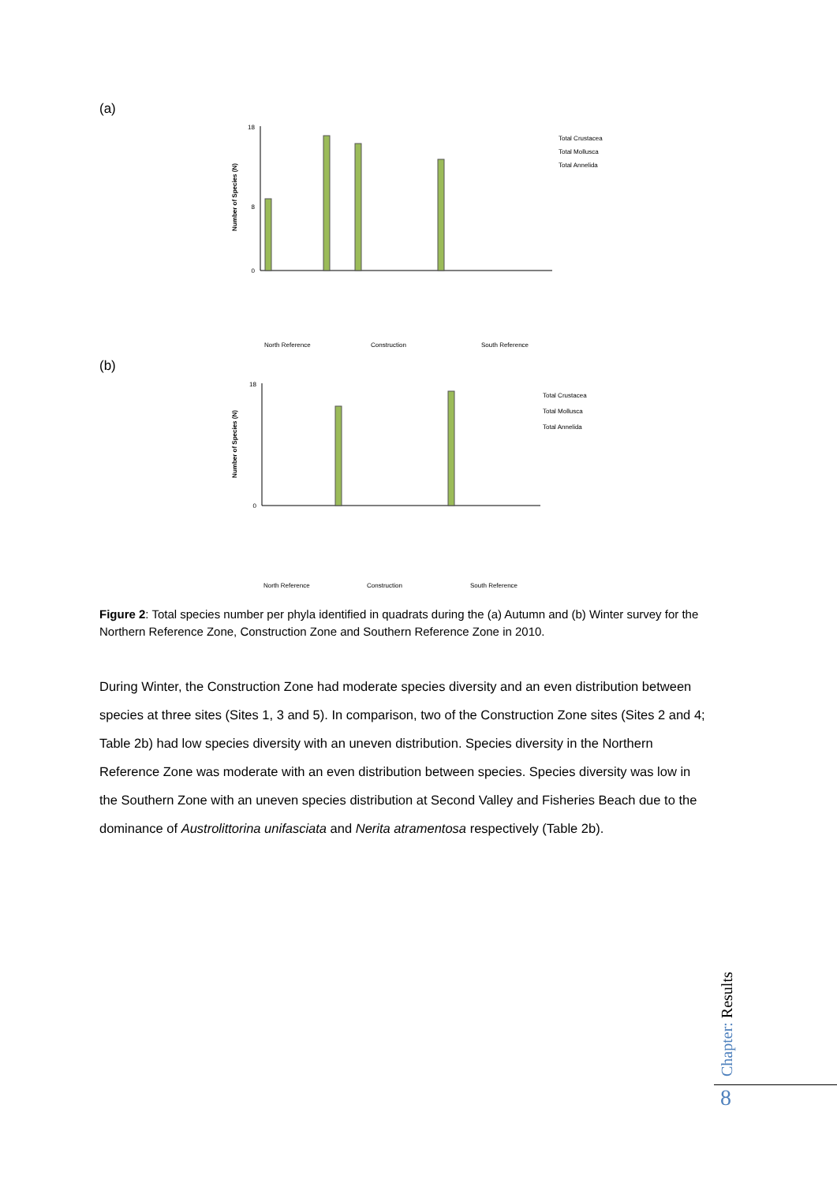(a)
Number of Species (N)
0
8
18
Total Crustacea
Total Mollusca
Total Annelida
North Reference
Construction
South Reference
(b)
Number of Species (N)
0
18
Total Crustacea
Total Mollusca
Total Annelida
North Reference
Construction
South Reference
Figure 2: Total species number per phyla identified in quadrats during the (a) Autumn and (b) Winter survey for the Northern Reference Zone, Construction Zone and Southern Reference Zone in 2010.
During Winter, the Construction Zone had moderate species diversity and an even distribution between species at three sites (Sites 1, 3 and 5). In comparison, two of the Construction Zone sites (Sites 2 and 4; Table 2b) had low species diversity with an uneven distribution. Species diversity in the Northern Reference Zone was moderate with an even distribution between species. Species diversity was low in the Southern Zone with an uneven species distribution at Second Valley and Fisheries Beach due to the dominance of Austrolittorina unifasciata and Nerita atramentosa respectively (Table 2b).
Chapter: Results
8